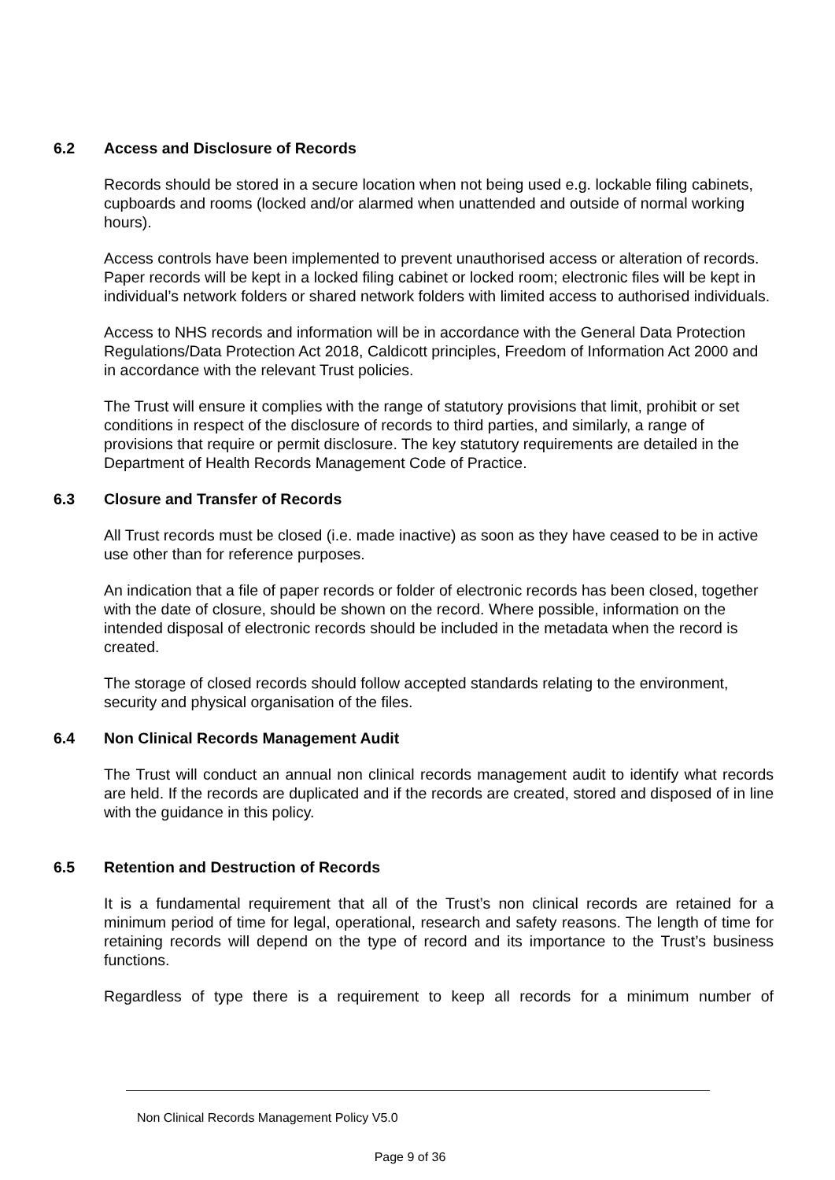6.2 Access and Disclosure of Records
Records should be stored in a secure location when not being used e.g. lockable filing cabinets, cupboards and rooms (locked and/or alarmed when unattended and outside of normal working hours).
Access controls have been implemented to prevent unauthorised access or alteration of records. Paper records will be kept in a locked filing cabinet or locked room; electronic files will be kept in individual’s network folders or shared network folders with limited access to authorised individuals.
Access to NHS records and information will be in accordance with the General Data Protection Regulations/Data Protection Act 2018, Caldicott principles, Freedom of Information Act 2000 and in accordance with the relevant Trust policies.
The Trust will ensure it complies with the range of statutory provisions that limit, prohibit or set conditions in respect of the disclosure of records to third parties, and similarly, a range of provisions that require or permit disclosure. The key statutory requirements are detailed in the Department of Health Records Management Code of Practice.
6.3 Closure and Transfer of Records
All Trust records must be closed (i.e. made inactive) as soon as they have ceased to be in active use other than for reference purposes.
An indication that a file of paper records or folder of electronic records has been closed, together with the date of closure, should be shown on the record. Where possible, information on the intended disposal of electronic records should be included in the metadata when the record is created.
The storage of closed records should follow accepted standards relating to the environment, security and physical organisation of the files.
6.4 Non Clinical Records Management Audit
The Trust will conduct an annual non clinical records management audit to identify what records are held. If the records are duplicated and if the records are created, stored and disposed of in line with the guidance in this policy.
6.5 Retention and Destruction of Records
It is a fundamental requirement that all of the Trust’s non clinical records are retained for a minimum period of time for legal, operational, research and safety reasons. The length of time for retaining records will depend on the type of record and its importance to the Trust’s business functions.
Regardless of type there is a requirement to keep all records for a minimum number of
Non Clinical Records Management Policy V5.0
Page 9 of 36